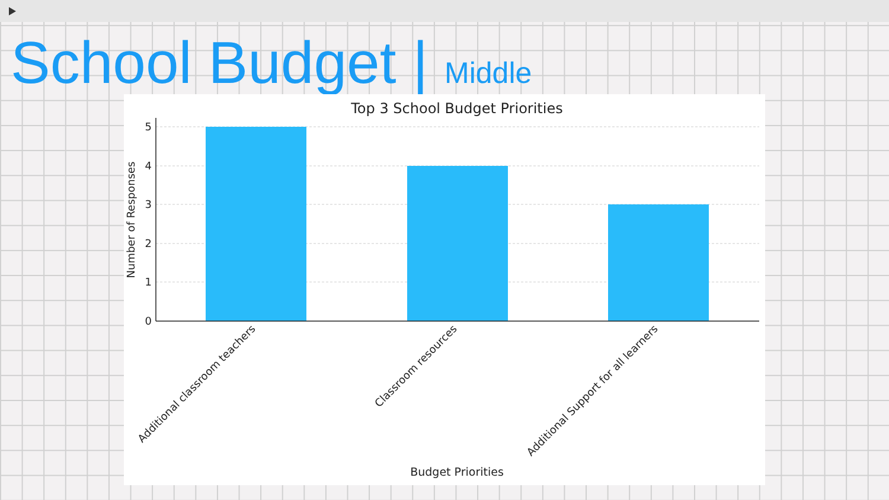School Budget | Middle
Top 3 School Budget Priorities
5
4
3
2
1
0
Number of Responses
Additional classroom teachers
Classroom resources
Additional Support for all learners
Budget Priorities